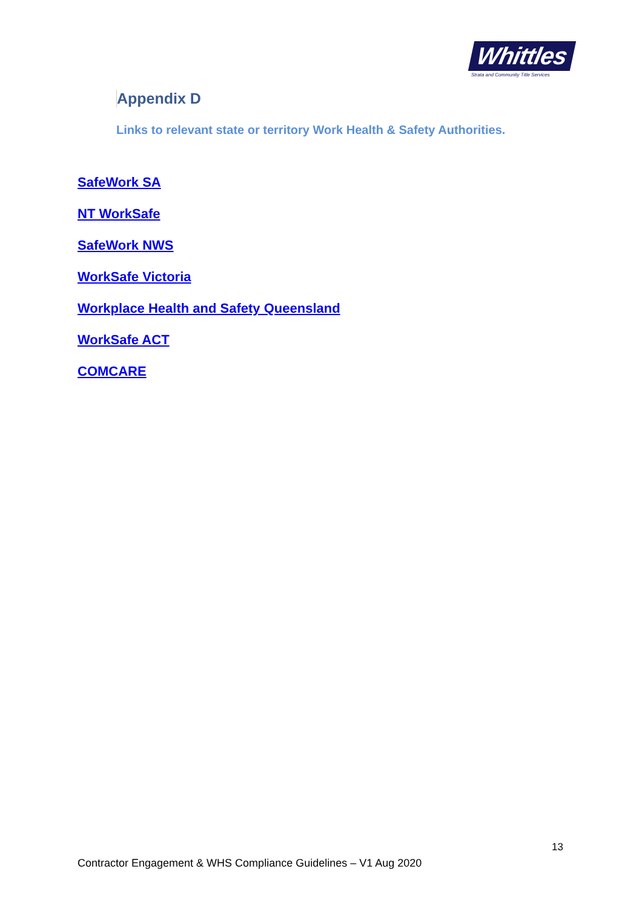Whittles
Strata and Community Title Services
Appendix D
Links to relevant state or territory Work Health & Safety Authorities.
SafeWork SA
NT WorkSafe
SafeWork NWS
WorkSafe Victoria
Workplace Health and Safety Queensland
WorkSafe ACT
COMCARE
13
Contractor Engagement & WHS Compliance Guidelines – V1 Aug 2020